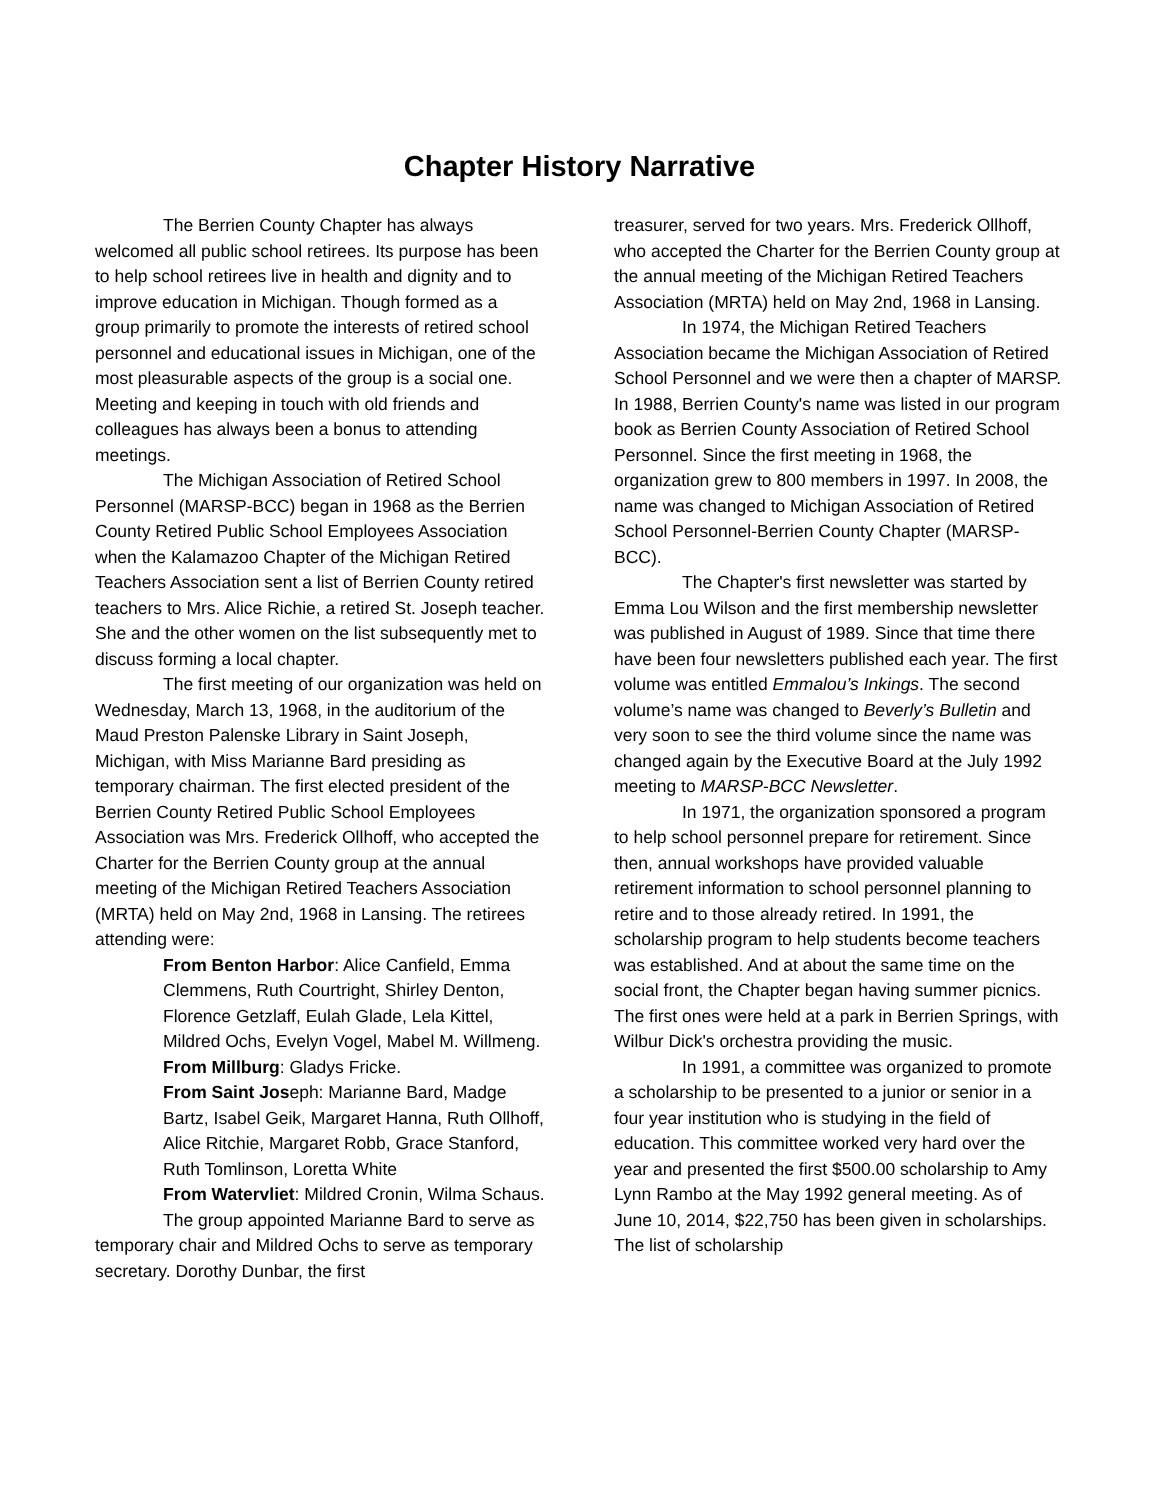Chapter History Narrative
The Berrien County Chapter has always welcomed all public school retirees. Its purpose has been to help school retirees live in health and dignity and to improve education in Michigan. Though formed as a group primarily to promote the interests of retired school personnel and educational issues in Michigan, one of the most pleasurable aspects of the group is a social one. Meeting and keeping in touch with old friends and colleagues has always been a bonus to attending meetings.
The Michigan Association of Retired School Personnel (MARSP-BCC) began in 1968 as the Berrien County Retired Public School Employees Association when the Kalamazoo Chapter of the Michigan Retired Teachers Association sent a list of Berrien County retired teachers to Mrs. Alice Richie, a retired St. Joseph teacher. She and the other women on the list subsequently met to discuss forming a local chapter.
The first meeting of our organization was held on Wednesday, March 13, 1968, in the auditorium of the Maud Preston Palenske Library in Saint Joseph, Michigan, with Miss Marianne Bard presiding as temporary chairman. The first elected president of the Berrien County Retired Public School Employees Association was Mrs. Frederick Ollhoff, who accepted the Charter for the Berrien County group at the annual meeting of the Michigan Retired Teachers Association (MRTA) held on May 2nd, 1968 in Lansing. The retirees attending were:
From Benton Harbor: Alice Canfield, Emma Clemmens, Ruth Courtright, Shirley Denton, Florence Getzlaff, Eulah Glade, Lela Kittel, Mildred Ochs, Evelyn Vogel, Mabel M. Willmeng.
From Millburg: Gladys Fricke.
From Saint Joseph: Marianne Bard, Madge Bartz, Isabel Geik, Margaret Hanna, Ruth Ollhoff, Alice Ritchie, Margaret Robb, Grace Stanford, Ruth Tomlinson, Loretta White
From Watervliet: Mildred Cronin, Wilma Schaus.
The group appointed Marianne Bard to serve as temporary chair and Mildred Ochs to serve as temporary secretary. Dorothy Dunbar, the first
treasurer, served for two years. Mrs. Frederick Ollhoff, who accepted the Charter for the Berrien County group at the annual meeting of the Michigan Retired Teachers Association (MRTA) held on May 2nd, 1968 in Lansing.
In 1974, the Michigan Retired Teachers Association became the Michigan Association of Retired School Personnel and we were then a chapter of MARSP. In 1988, Berrien County's name was listed in our program book as Berrien County Association of Retired School Personnel. Since the first meeting in 1968, the organization grew to 800 members in 1997. In 2008, the name was changed to Michigan Association of Retired School Personnel-Berrien County Chapter (MARSP-BCC).
The Chapter's first newsletter was started by Emma Lou Wilson and the first membership newsletter was published in August of 1989. Since that time there have been four newsletters published each year. The first volume was entitled Emmalou’s Inkings. The second volume’s name was changed to Beverly’s Bulletin and very soon to see the third volume since the name was changed again by the Executive Board at the July 1992 meeting to MARSP-BCC Newsletter.
In 1971, the organization sponsored a program to help school personnel prepare for retirement. Since then, annual workshops have provided valuable retirement information to school personnel planning to retire and to those already retired. In 1991, the scholarship program to help students become teachers was established. And at about the same time on the social front, the Chapter began having summer picnics. The first ones were held at a park in Berrien Springs, with Wilbur Dick's orchestra providing the music.
In 1991, a committee was organized to promote a scholarship to be presented to a junior or senior in a four year institution who is studying in the field of education. This committee worked very hard over the year and presented the first $500.00 scholarship to Amy Lynn Rambo at the May 1992 general meeting. As of June 10, 2014, $22,750 has been given in scholarships. The list of scholarship